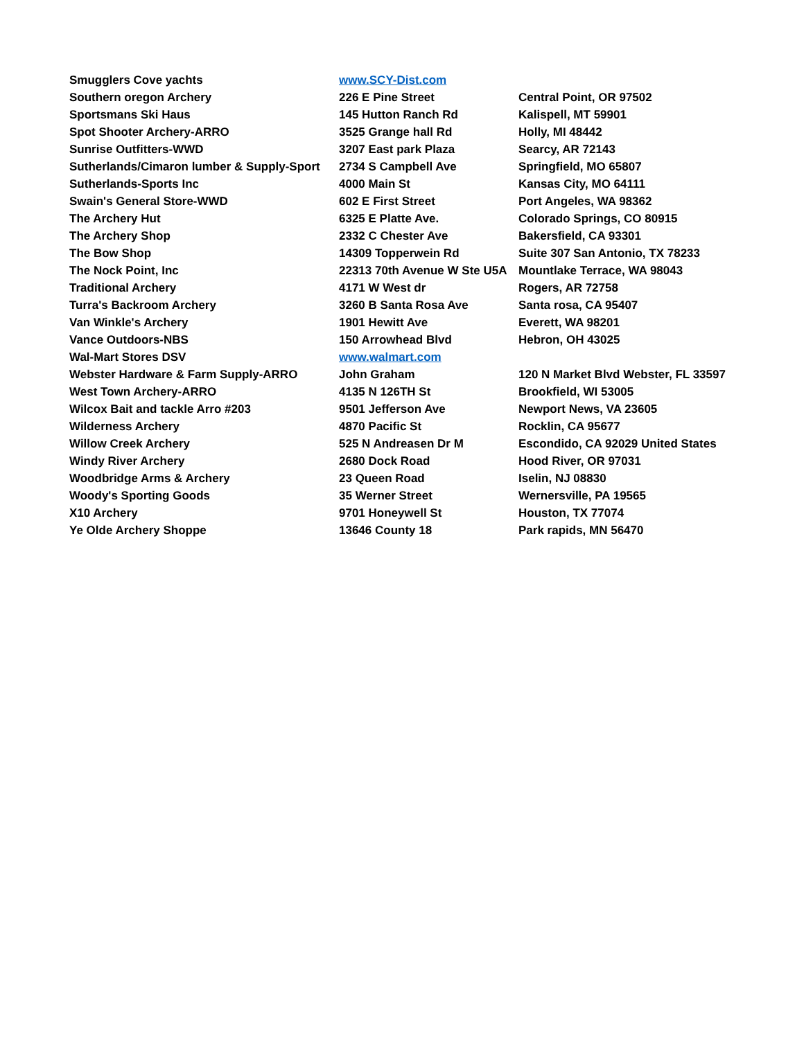| Smugglers Cove yachts | www.SCY-Dist.com | |
| Southern oregon Archery | 226 E Pine Street | Central Point, OR 97502 |
| Sportsmans Ski Haus | 145 Hutton Ranch Rd | Kalispell, MT 59901 |
| Spot Shooter Archery-ARRO | 3525 Grange hall Rd | Holly, MI 48442 |
| Sunrise Outfitters-WWD | 3207 East park Plaza | Searcy, AR 72143 |
| Sutherlands/Cimaron lumber & Supply-Sport | 2734 S Campbell Ave | Springfield, MO 65807 |
| Sutherlands-Sports Inc | 4000 Main St | Kansas City, MO 64111 |
| Swain's General Store-WWD | 602 E First Street | Port Angeles, WA 98362 |
| The Archery Hut | 6325 E Platte Ave. | Colorado Springs, CO 80915 |
| The Archery Shop | 2332 C Chester Ave | Bakersfield, CA 93301 |
| The Bow Shop | 14309 Topperwein Rd | Suite 307 San Antonio, TX 78233 |
| The Nock Point, Inc | 22313 70th Avenue W Ste U5A | Mountlake Terrace, WA 98043 |
| Traditional Archery | 4171 W West dr | Rogers, AR 72758 |
| Turra's Backroom Archery | 3260 B Santa Rosa Ave | Santa rosa, CA 95407 |
| Van Winkle's Archery | 1901 Hewitt Ave | Everett, WA 98201 |
| Vance Outdoors-NBS | 150 Arrowhead Blvd | Hebron, OH 43025 |
| Wal-Mart Stores DSV | www.walmart.com | |
| Webster Hardware & Farm Supply-ARRO | John Graham | 120 N Market Blvd Webster, FL 33597 |
| West Town Archery-ARRO | 4135 N 126TH St | Brookfield, WI 53005 |
| Wilcox Bait and tackle Arro #203 | 9501 Jefferson Ave | Newport News, VA 23605 |
| Wilderness Archery | 4870 Pacific St | Rocklin, CA 95677 |
| Willow Creek Archery | 525 N Andreasen Dr M | Escondido, CA 92029 United States |
| Windy River Archery | 2680 Dock Road | Hood River, OR 97031 |
| Woodbridge Arms & Archery | 23 Queen Road | Iselin, NJ 08830 |
| Woody's Sporting Goods | 35 Werner Street | Wernersville, PA 19565 |
| X10 Archery | 9701 Honeywell St | Houston, TX 77074 |
| Ye Olde Archery Shoppe | 13646 County 18 | Park rapids, MN 56470 |